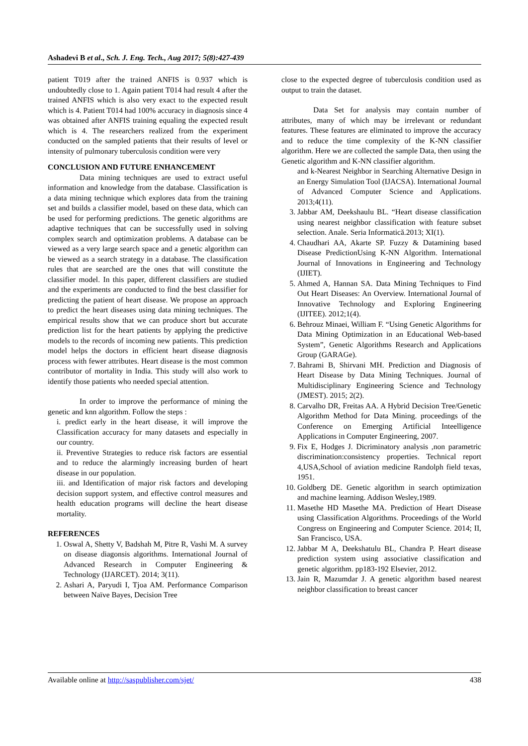Ashadevi B et al., Sch. J. Eng. Tech., Aug 2017; 5(8):427-439
patient T019 after the trained ANFIS is 0.937 which is undoubtedly close to 1. Again patient T014 had result 4 after the trained ANFIS which is also very exact to the expected result which is 4. Patient T014 had 100% accuracy in diagnosis since 4 was obtained after ANFIS training equaling the expected result which is 4. The researchers realized from the experiment conducted on the sampled patients that their results of level or intensity of pulmonary tuberculosis condition were very
CONCLUSION AND FUTURE ENHANCEMENT
Data mining techniques are used to extract useful information and knowledge from the database. Classification is a data mining technique which explores data from the training set and builds a classifier model, based on these data, which can be used for performing predictions. The genetic algorithms are adaptive techniques that can be successfully used in solving complex search and optimization problems. A database can be viewed as a very large search space and a genetic algorithm can be viewed as a search strategy in a database. The classification rules that are searched are the ones that will constitute the classifier model. In this paper, different classifiers are studied and the experiments are conducted to find the best classifier for predicting the patient of heart disease. We propose an approach to predict the heart diseases using data mining techniques. The empirical results show that we can produce short but accurate prediction list for the heart patients by applying the predictive models to the records of incoming new patients. This prediction model helps the doctors in efficient heart disease diagnosis process with fewer attributes. Heart disease is the most common contributor of mortality in India. This study will also work to identify those patients who needed special attention.
In order to improve the performance of mining the genetic and knn algorithm. Follow the steps :
i. predict early in the heart disease, it will improve the Classification accuracy for many datasets and especially in our country.
ii. Preventive Strategies to reduce risk factors are essential and to reduce the alarmingly increasing burden of heart disease in our population.
iii. and Identification of major risk factors and developing decision support system, and effective control measures and health education programs will decline the heart disease mortality.
REFERENCES
1. Oswal A, Shetty V, Badshah M, Pitre R, Vashi M. A survey on disease diagonsis algorithms. International Journal of Advanced Research in Computer Engineering & Technology (IJARCET). 2014; 3(11).
2. Ashari A, Paryudi I, Tjoa AM. Performance Comparison between Naïve Bayes, Decision Tree
close to the expected degree of tuberculosis condition used as output to train the dataset.
Data Set for analysis may contain number of attributes, many of which may be irrelevant or redundant features. These features are eliminated to improve the accuracy and to reduce the time complexity of the K-NN classifier algorithm. Here we are collected the sample Data, then using the Genetic algorithm and K-NN classifier algorithm.
and k-Nearest Neighbor in Searching Alternative Design in an Energy Simulation Tool (IJACSA). International Journal of Advanced Computer Science and Applications. 2013;4(11).
3. Jabbar AM, Deekshaulu BL. “Heart disease classification using nearest neighbor classification with feature subset selection. Anale. Seria Informatică.2013; XI(1).
4. Chaudhari AA, Akarte SP. Fuzzy & Datamining based Disease PredictionUsing K-NN Algorithm. International Journal of Innovations in Engineering and Technology (IJIET).
5. Ahmed A, Hannan SA. Data Mining Techniques to Find Out Heart Diseases: An Overview. International Journal of Innovative Technology and Exploring Engineering (IJITEE). 2012;1(4).
6. Behrouz Minaei, William F. “Using Genetic Algorithms for Data Mining Optimization in an Educational Web-based System”, Genetic Algorithms Research and Applications Group (GARAGe).
7. Bahrami B, Shirvani MH. Prediction and Diagnosis of Heart Disease by Data Mining Techniques. Journal of Multidisciplinary Engineering Science and Technology (JMEST). 2015; 2(2).
8. Carvalho DR, Freitas AA. A Hybrid Decision Tree/Genetic Algorithm Method for Data Mining. proceedings of the Conference on Emerging Artificial Inteelligence Applications in Computer Engineering, 2007.
9. Fix E, Hodges J. Dicriminatory analysis ,non parametric discrimination:consistency properties. Technical report 4,USA,School of aviation medicine Randolph field texas, 1951.
10. Goldberg DE. Genetic algorithm in search optimization and machine learning. Addison Wesley,1989.
11. Masethe HD Masethe MA. Prediction of Heart Disease using Classification Algorithms. Proceedings of the World Congress on Engineering and Computer Science. 2014; II, San Francisco, USA.
12. Jabbar M A, Deekshatulu BL, Chandra P. Heart disease prediction system using associative classification and genetic algorithm. pp183-192 Elsevier, 2012.
13. Jain R, Mazumdar J. A genetic algorithm based nearest neighbor classification to breast cancer
Available online at http://saspublisher.com/sjet/ 438